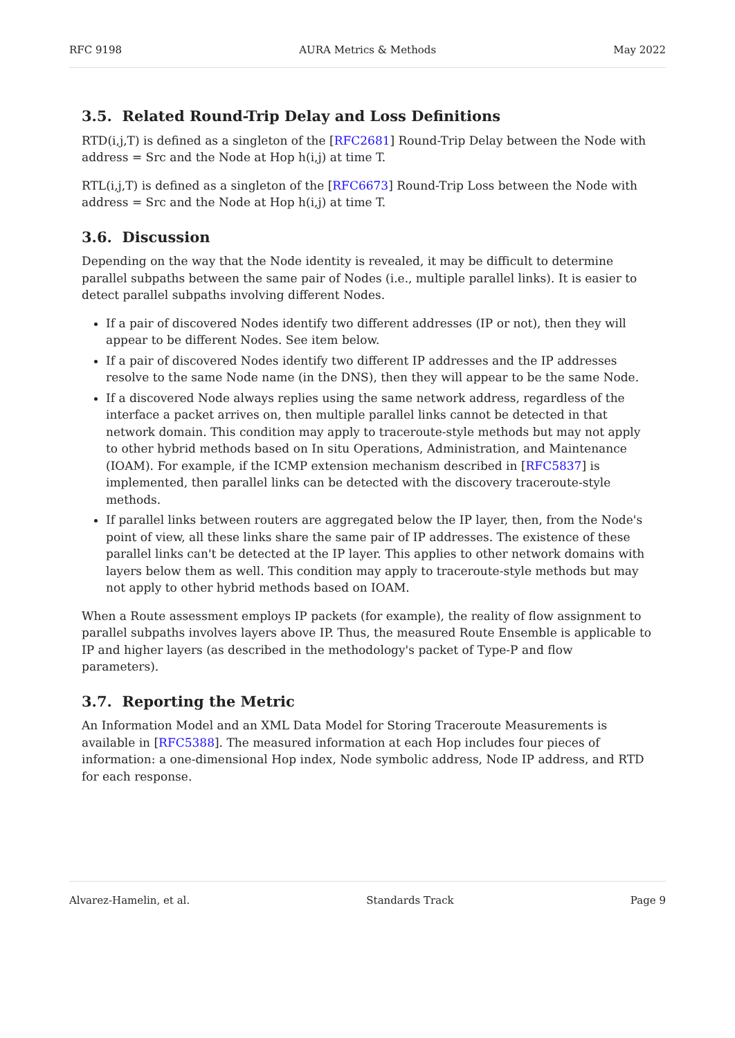RFC 9198 AURA Metrics & Methods May 2022
3.5. Related Round-Trip Delay and Loss Definitions
RTD(i,j,T) is defined as a singleton of the [RFC2681] Round-Trip Delay between the Node with address = Src and the Node at Hop h(i,j) at time T.
RTL(i,j,T) is defined as a singleton of the [RFC6673] Round-Trip Loss between the Node with address = Src and the Node at Hop h(i,j) at time T.
3.6. Discussion
Depending on the way that the Node identity is revealed, it may be difficult to determine parallel subpaths between the same pair of Nodes (i.e., multiple parallel links). It is easier to detect parallel subpaths involving different Nodes.
If a pair of discovered Nodes identify two different addresses (IP or not), then they will appear to be different Nodes. See item below.
If a pair of discovered Nodes identify two different IP addresses and the IP addresses resolve to the same Node name (in the DNS), then they will appear to be the same Node.
If a discovered Node always replies using the same network address, regardless of the interface a packet arrives on, then multiple parallel links cannot be detected in that network domain. This condition may apply to traceroute-style methods but may not apply to other hybrid methods based on In situ Operations, Administration, and Maintenance (IOAM). For example, if the ICMP extension mechanism described in [RFC5837] is implemented, then parallel links can be detected with the discovery traceroute-style methods.
If parallel links between routers are aggregated below the IP layer, then, from the Node's point of view, all these links share the same pair of IP addresses. The existence of these parallel links can't be detected at the IP layer. This applies to other network domains with layers below them as well. This condition may apply to traceroute-style methods but may not apply to other hybrid methods based on IOAM.
When a Route assessment employs IP packets (for example), the reality of flow assignment to parallel subpaths involves layers above IP. Thus, the measured Route Ensemble is applicable to IP and higher layers (as described in the methodology's packet of Type-P and flow parameters).
3.7. Reporting the Metric
An Information Model and an XML Data Model for Storing Traceroute Measurements is available in [RFC5388]. The measured information at each Hop includes four pieces of information: a one-dimensional Hop index, Node symbolic address, Node IP address, and RTD for each response.
Alvarez-Hamelin, et al. Standards Track Page 9